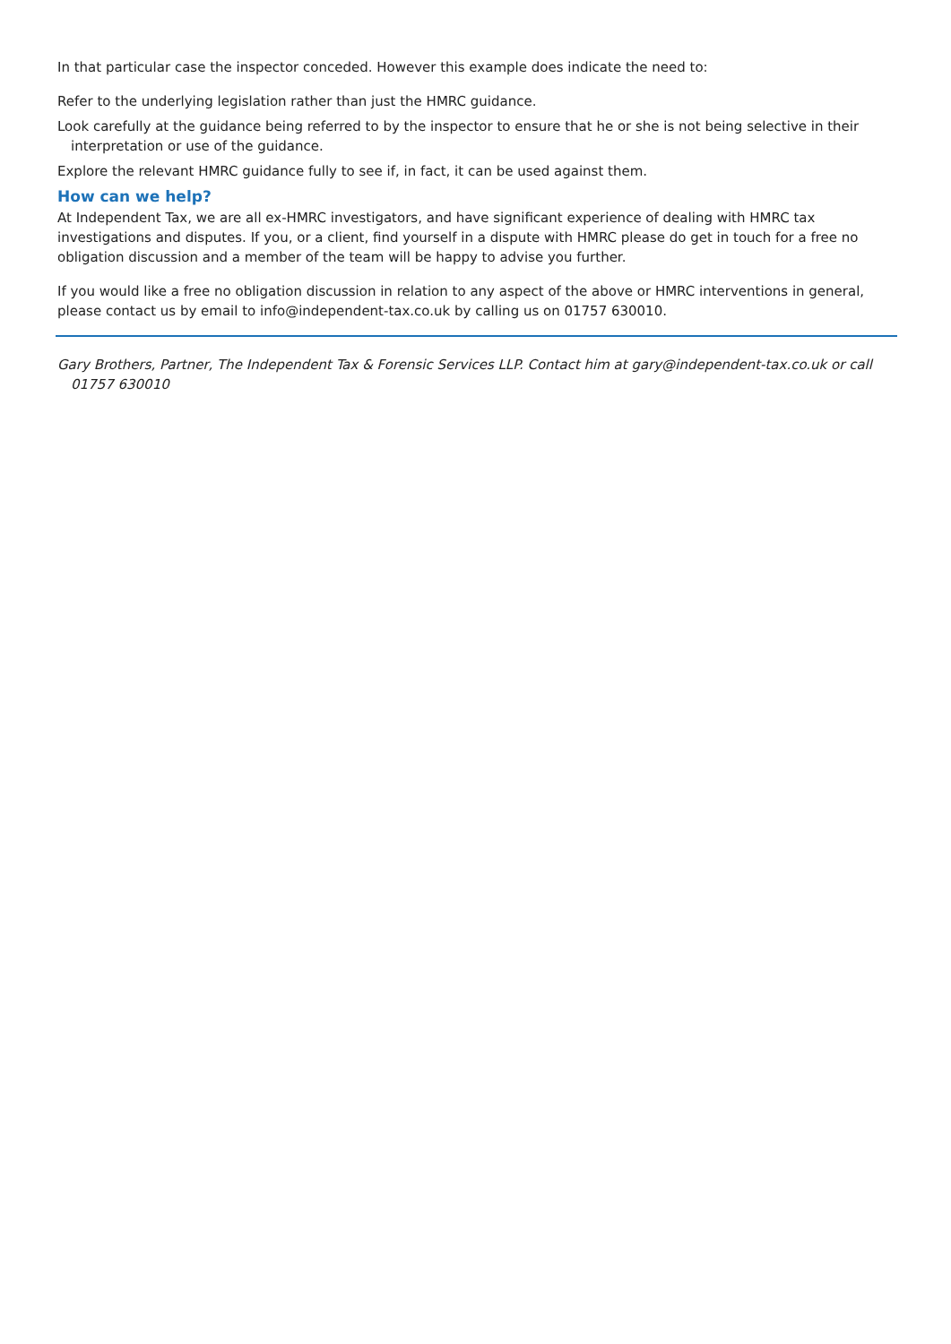In that particular case the inspector conceded. However this example does indicate the need to:
Refer to the underlying legislation rather than just the HMRC guidance.
Look carefully at the guidance being referred to by the inspector to ensure that he or she is not being selective in their interpretation or use of the guidance.
Explore the relevant HMRC guidance fully to see if, in fact, it can be used against them.
How can we help?
At Independent Tax, we are all ex-HMRC investigators, and have significant experience of dealing with HMRC tax investigations and disputes. If you, or a client, find yourself in a dispute with HMRC please do get in touch for a free no obligation discussion and a member of the team will be happy to advise you further.
If you would like a free no obligation discussion in relation to any aspect of the above or HMRC interventions in general, please contact us by email to info@independent-tax.co.uk by calling us on 01757 630010.
Gary Brothers, Partner, The Independent Tax & Forensic Services LLP. Contact him at gary@independent-tax.co.uk or call 01757 630010